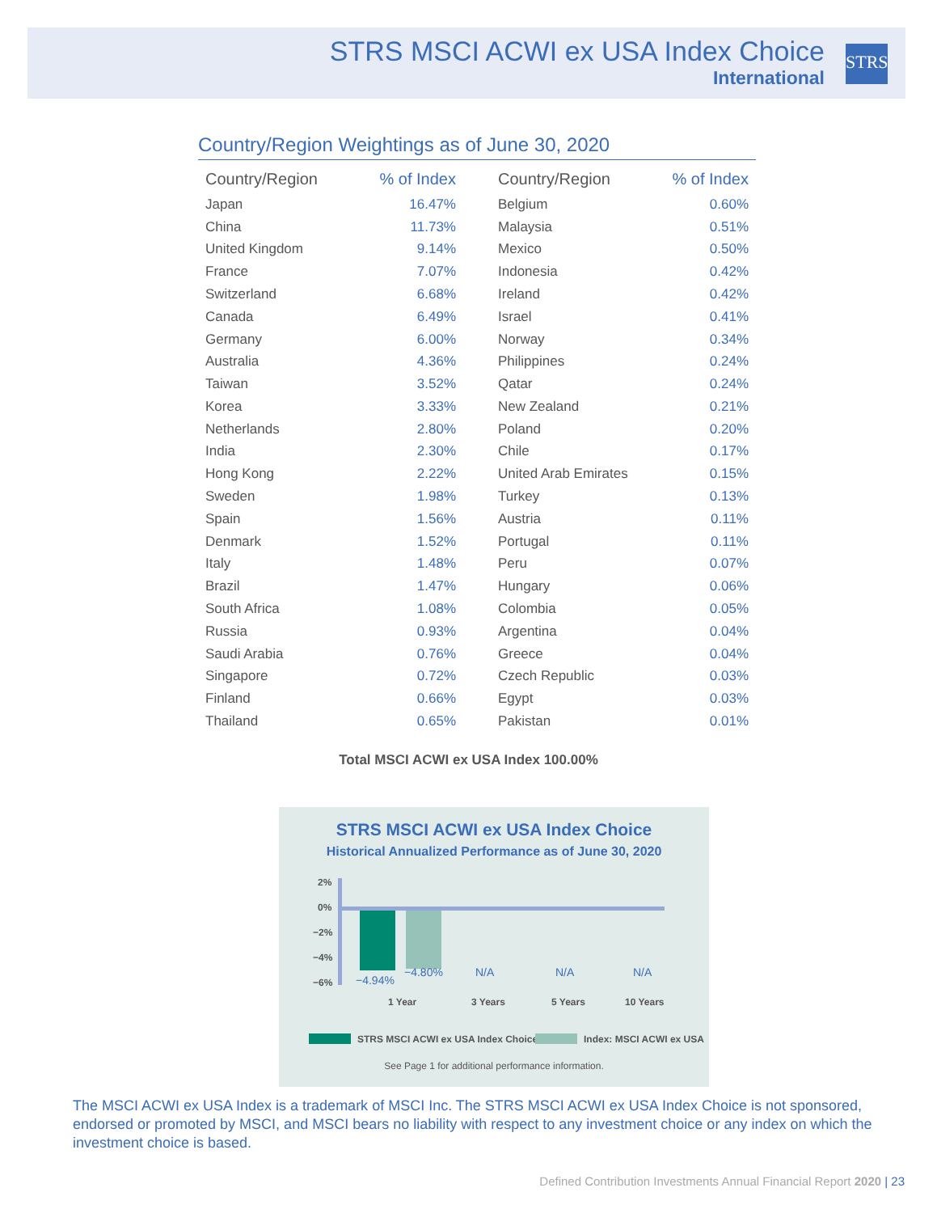STRS MSCI ACWI ex USA Index Choice
International
STRS
Country/Region Weightings as of June 30, 2020
| Country/Region | % of Index |
| --- | --- |
| Japan | 16.47% |
| China | 11.73% |
| United Kingdom | 9.14% |
| France | 7.07% |
| Switzerland | 6.68% |
| Canada | 6.49% |
| Germany | 6.00% |
| Australia | 4.36% |
| Taiwan | 3.52% |
| Korea | 3.33% |
| Netherlands | 2.80% |
| India | 2.30% |
| Hong Kong | 2.22% |
| Sweden | 1.98% |
| Spain | 1.56% |
| Denmark | 1.52% |
| Italy | 1.48% |
| Brazil | 1.47% |
| South Africa | 1.08% |
| Russia | 0.93% |
| Saudi Arabia | 0.76% |
| Singapore | 0.72% |
| Finland | 0.66% |
| Thailand | 0.65% |
| Country/Region | % of Index |
| --- | --- |
| Belgium | 0.60% |
| Malaysia | 0.51% |
| Mexico | 0.50% |
| Indonesia | 0.42% |
| Ireland | 0.42% |
| Israel | 0.41% |
| Norway | 0.34% |
| Philippines | 0.24% |
| Qatar | 0.24% |
| New Zealand | 0.21% |
| Poland | 0.20% |
| Chile | 0.17% |
| United Arab Emirates | 0.15% |
| Turkey | 0.13% |
| Austria | 0.11% |
| Portugal | 0.11% |
| Peru | 0.07% |
| Hungary | 0.06% |
| Colombia | 0.05% |
| Argentina | 0.04% |
| Greece | 0.04% |
| Czech Republic | 0.03% |
| Egypt | 0.03% |
| Pakistan | 0.01% |
Total MSCI ACWI ex USA Index 100.00%
STRS MSCI ACWI ex USA Index Choice
Historical Annualized Performance as of June 30, 2020
2%
0%
−2%
−4%
−6% −4.94%
−4.80% N/A N/A N/A
1 Year 3 Years 5 Years 10 Years
STRS MSCI ACWI ex USA Index Choice
Index: MSCI ACWI ex USA
See Page 1 for additional performance information.
The MSCI ACWI ex USA Index is a trademark of MSCI Inc. The STRS MSCI ACWI ex USA Index Choice is not sponsored, endorsed or promoted by MSCI, and MSCI bears no liability with respect to any investment choice or any index on which the investment choice is based.
Defined Contribution Investments Annual Financial Report 2020 | 23